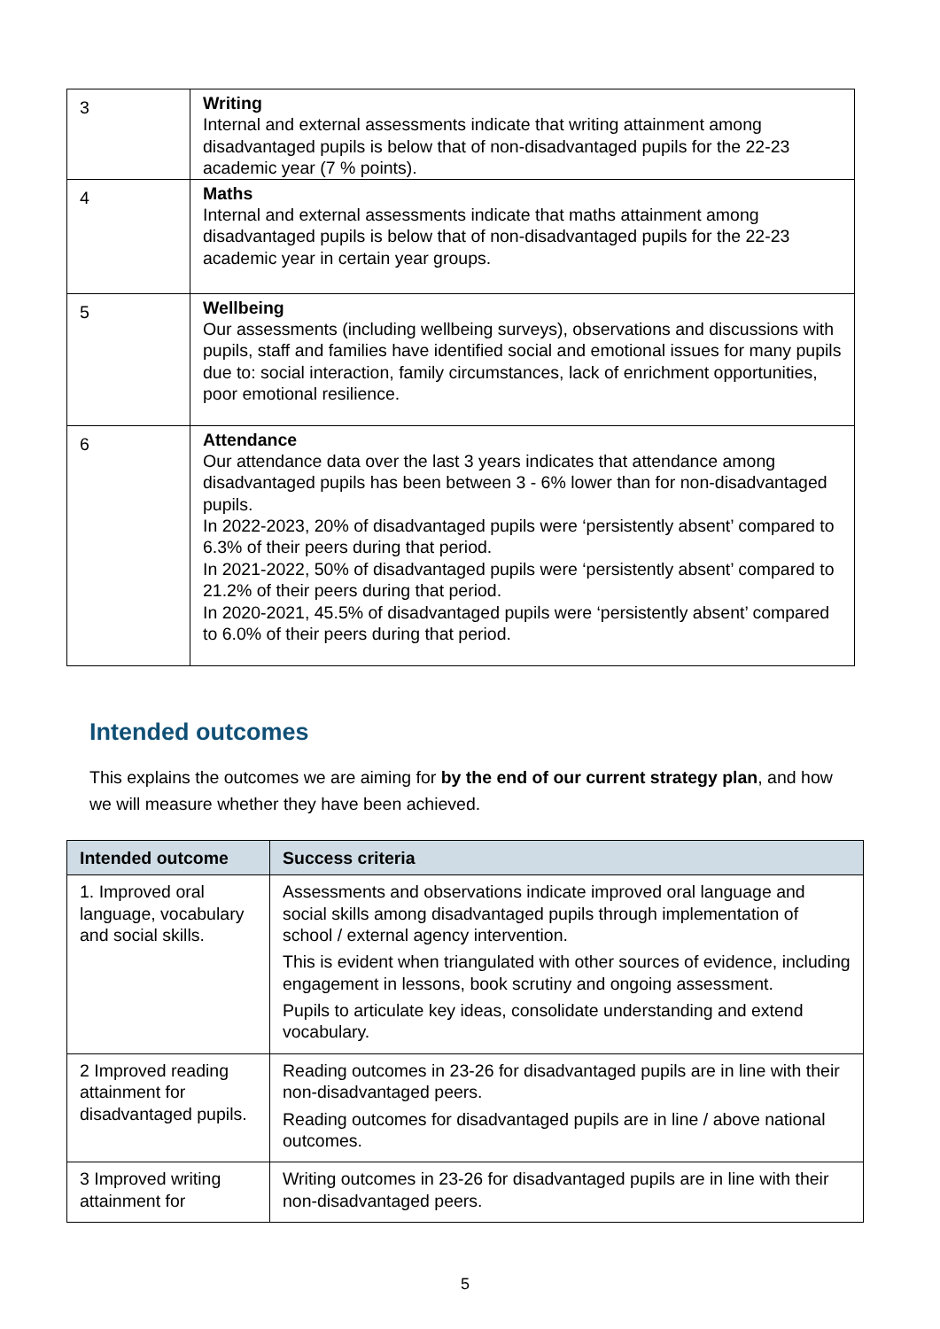| 3 | Writing Internal and external assessments indicate that writing attainment among disadvantaged pupils is below that of non-disadvantaged pupils for the 22-23 academic year (7 % points). |
| 4 | Maths Internal and external assessments indicate that maths attainment among disadvantaged pupils is below that of non-disadvantaged pupils for the 22-23 academic year in certain year groups. |
| 5 | Wellbeing Our assessments (including wellbeing surveys), observations and discussions with pupils, staff and families have identified social and emotional issues for many pupils due to: social interaction, family circumstances, lack of enrichment opportunities, poor emotional resilience. |
| 6 | Attendance Our attendance data over the last 3 years indicates that attendance among disadvantaged pupils has been between 3 - 6% lower than for non-disadvantaged pupils. In 2022-2023, 20% of disadvantaged pupils were ‘persistently absent’ compared to 6.3% of their peers during that period. In 2021-2022, 50% of disadvantaged pupils were ‘persistently absent’ compared to 21.2% of their peers during that period. In 2020-2021, 45.5% of disadvantaged pupils were ‘persistently absent’ compared to 6.0% of their peers during that period. |
Intended outcomes
This explains the outcomes we are aiming for by the end of our current strategy plan, and how we will measure whether they have been achieved.
| Intended outcome | Success criteria |
| --- | --- |
| 1. Improved oral language, vocabulary and social skills. | Assessments and observations indicate improved oral language and social skills among disadvantaged pupils through implementation of school / external agency intervention. This is evident when triangulated with other sources of evidence, including engagement in lessons, book scrutiny and ongoing assessment. Pupils to articulate key ideas, consolidate understanding and extend vocabulary. |
| 2 Improved reading attainment for disadvantaged pupils. | Reading outcomes in 23-26 for disadvantaged pupils are in line with their non-disadvantaged peers. Reading outcomes for disadvantaged pupils are in line / above national outcomes. |
| 3 Improved writing attainment for | Writing outcomes in 23-26 for disadvantaged pupils are in line with their non-disadvantaged peers. |
5